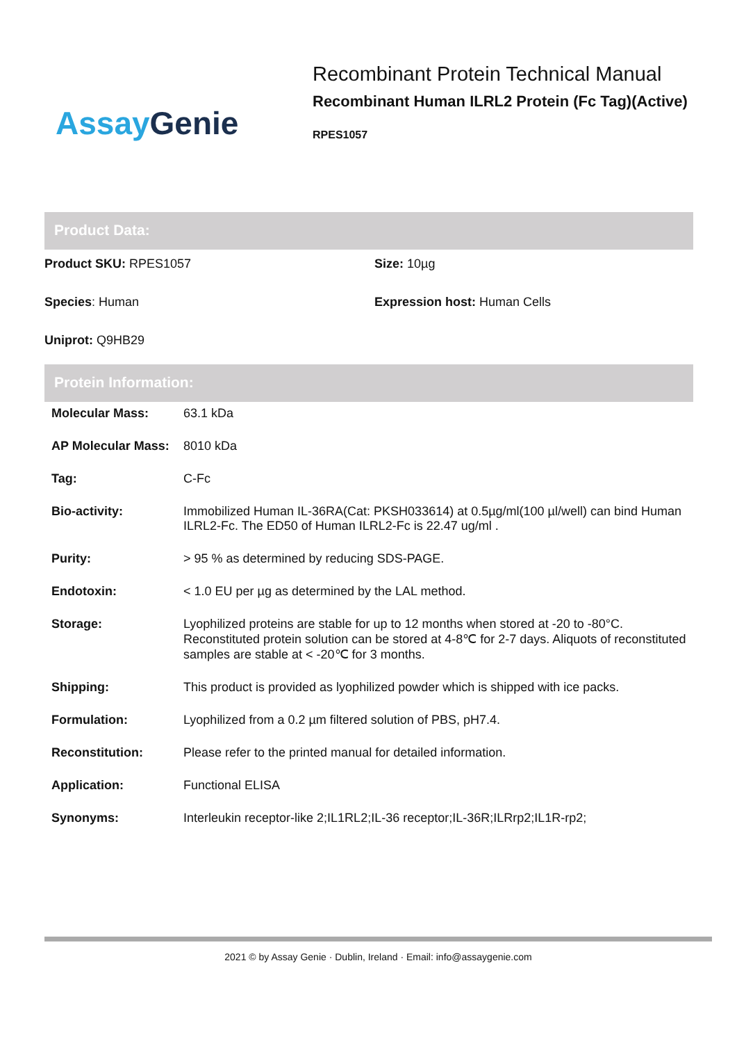Assay Genie
Recombinant Protein Technical Manual
Recombinant Human ILRL2 Protein (Fc Tag)(Active)
RPES1057
Product Data:
Product SKU: RPES1057
Size: 10µg
Species: Human
Expression host: Human Cells
Uniprot: Q9HB29
Protein Information:
| Molecular Mass: | 63.1 kDa |
| AP Molecular Mass: | 8010 kDa |
| Tag: | C-Fc |
| Bio-activity: | Immobilized Human IL-36RA(Cat: PKSH033614) at 0.5µg/ml(100 µl/well) can bind Human ILRL2-Fc. The ED50 of Human ILRL2-Fc is 22.47 ug/ml . |
| Purity: | > 95 % as determined by reducing SDS-PAGE. |
| Endotoxin: | < 1.0 EU per µg as determined by the LAL method. |
| Storage: | Lyophilized proteins are stable for up to 12 months when stored at -20 to -80°C. Reconstituted protein solution can be stored at 4-8℃ for 2-7 days. Aliquots of reconstituted samples are stable at < -20℃ for 3 months. |
| Shipping: | This product is provided as lyophilized powder which is shipped with ice packs. |
| Formulation: | Lyophilized from a 0.2 µm filtered solution of PBS, pH7.4. |
| Reconstitution: | Please refer to the printed manual for detailed information. |
| Application: | Functional ELISA |
| Synonyms: | Interleukin receptor-like 2;IL1RL2;IL-36 receptor;IL-36R;ILRrp2;IL1R-rp2; |
2021 © by Assay Genie · Dublin, Ireland · Email: info@assaygenie.com